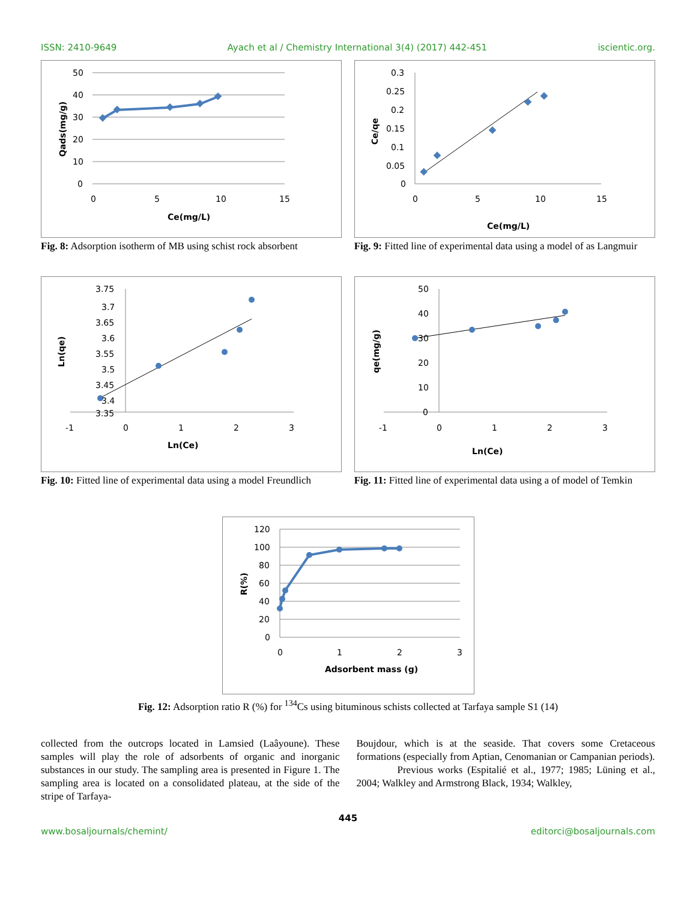ISSN: 2410-9649 Ayach et al / Chemistry International 3(4) (2017) 442-451 iscientic.org.
50
40
30
20
10
0
0
5
10
15
Ce(mg/L)
Qads(mg/g)
Fig. 8: Adsorption isotherm of MB using schist rock absorbent
0.3
0.25
0.2
0.15
0.1
0.05
0
0
5
10
15
Ce(mg/L)
Ce/qe
Fig. 9: Fitted line of experimental data using a model of as Langmuir
3.75
3.7
3.65
3.6
3.55
3.5
3.45
3.4
3.35
-1
0
1
2
3
Ln(Ce)
Ln(qe)
Fig. 10: Fitted line of experimental data using a model Freundlich
50
40
30
20
10
0
-1
0
1
2
3
Ln(Ce)
qe(mg/g)
Fig. 11: Fitted line of experimental data using a of model of Temkin
120
100
80
60
40
20
0
0
1
2
3
Adsorbent mass (g)
R(%)
Fig. 12: Adsorption ratio R (%) for <sup>134</sup>Cs using bituminous schists collected at Tarfaya sample S1 (14)
collected from the outcrops located in Lamsied (Laâyoune). These samples will play the role of adsorbents of organic and inorganic substances in our study. The sampling area is presented in Figure 1. The sampling area is located on a consolidated plateau, at the side of the stripe of Tarfaya-
Boujdour, which is at the seaside. That covers some Cretaceous formations (especially from Aptian, Cenomanian or Campanian periods).
Previous works (Espitalié et al., 1977; 1985; Lüning et al., 2004; Walkley and Armstrong Black, 1934; Walkley,
445
www.bosaljournals/chemint/ editorci@bosaljournals.com